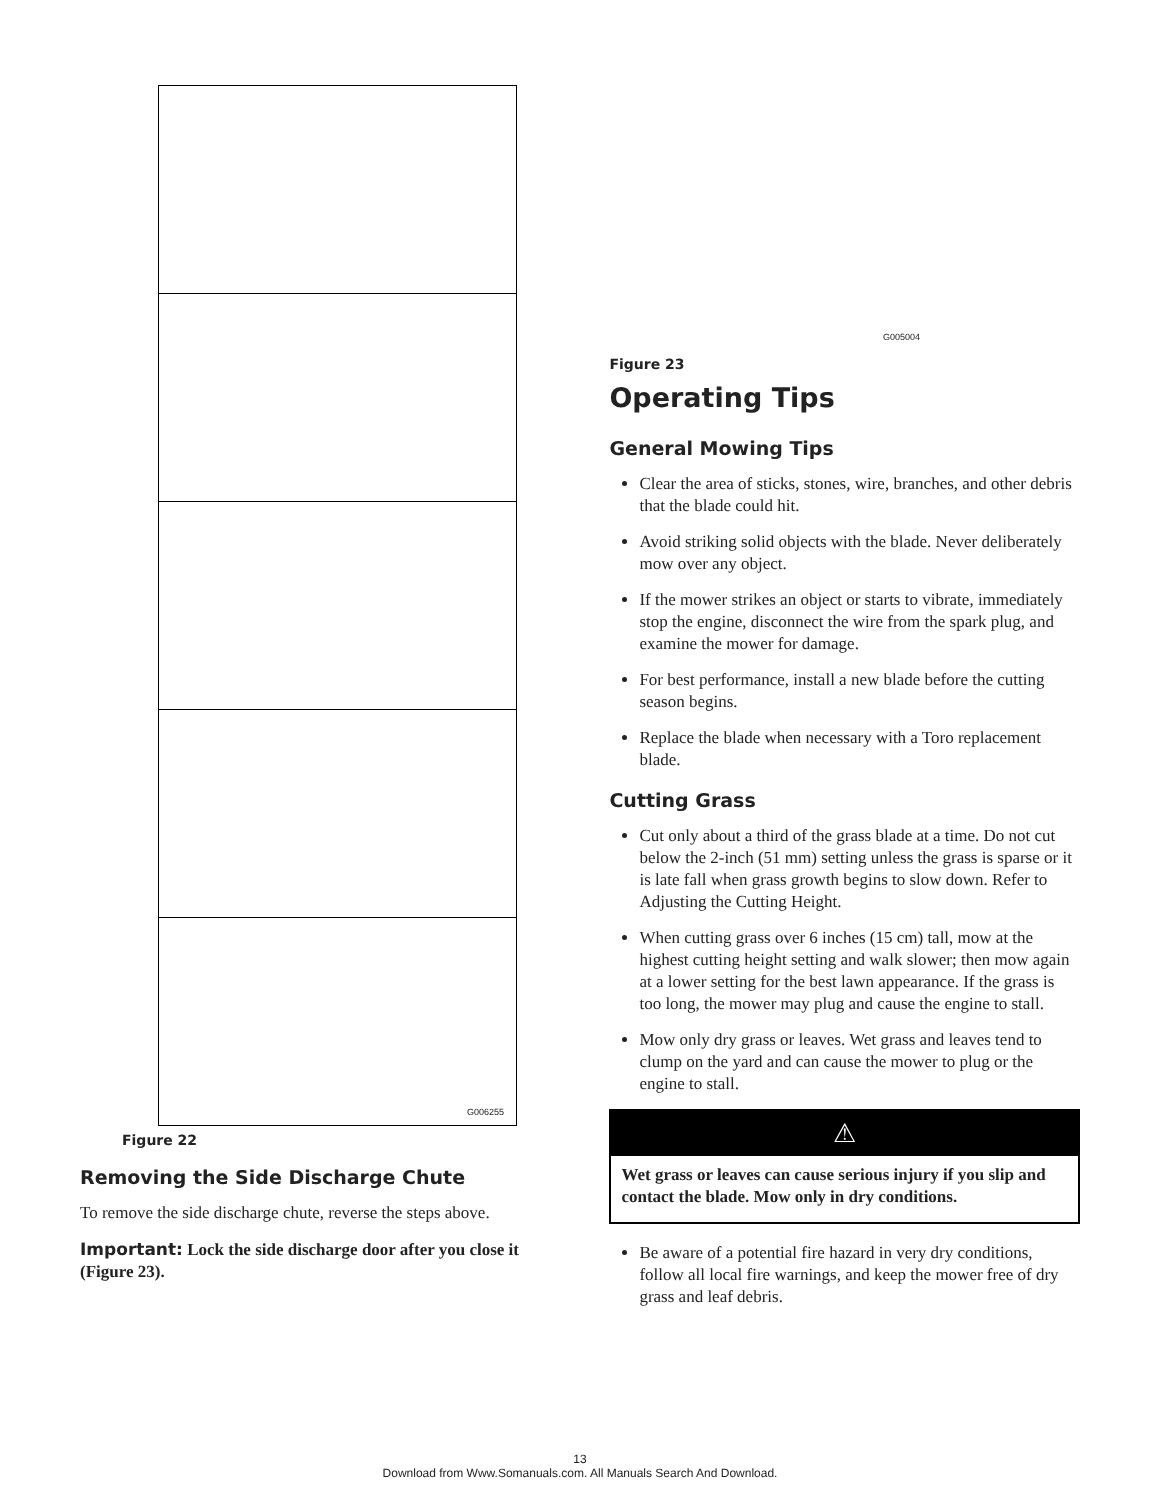G006255
Figure 22
Removing the Side Discharge Chute
To remove the side discharge chute, reverse the steps above.
Important: Lock the side discharge door after you close it (Figure 23).
G005004
Figure 23
Operating Tips
General Mowing Tips
Clear the area of sticks, stones, wire, branches, and other debris that the blade could hit.
Avoid striking solid objects with the blade. Never deliberately mow over any object.
If the mower strikes an object or starts to vibrate, immediately stop the engine, disconnect the wire from the spark plug, and examine the mower for damage.
For best performance, install a new blade before the cutting season begins.
Replace the blade when necessary with a Toro replacement blade.
Cutting Grass
Cut only about a third of the grass blade at a time. Do not cut below the 2-inch (51 mm) setting unless the grass is sparse or it is late fall when grass growth begins to slow down. Refer to Adjusting the Cutting Height.
When cutting grass over 6 inches (15 cm) tall, mow at the highest cutting height setting and walk slower; then mow again at a lower setting for the best lawn appearance. If the grass is too long, the mower may plug and cause the engine to stall.
Mow only dry grass or leaves. Wet grass and leaves tend to clump on the yard and can cause the mower to plug or the engine to stall.
⚠
Wet grass or leaves can cause serious injury if you slip and contact the blade. Mow only in dry conditions.
Be aware of a potential fire hazard in very dry conditions, follow all local fire warnings, and keep the mower free of dry grass and leaf debris.
13
Download from Www.Somanuals.com. All Manuals Search And Download.